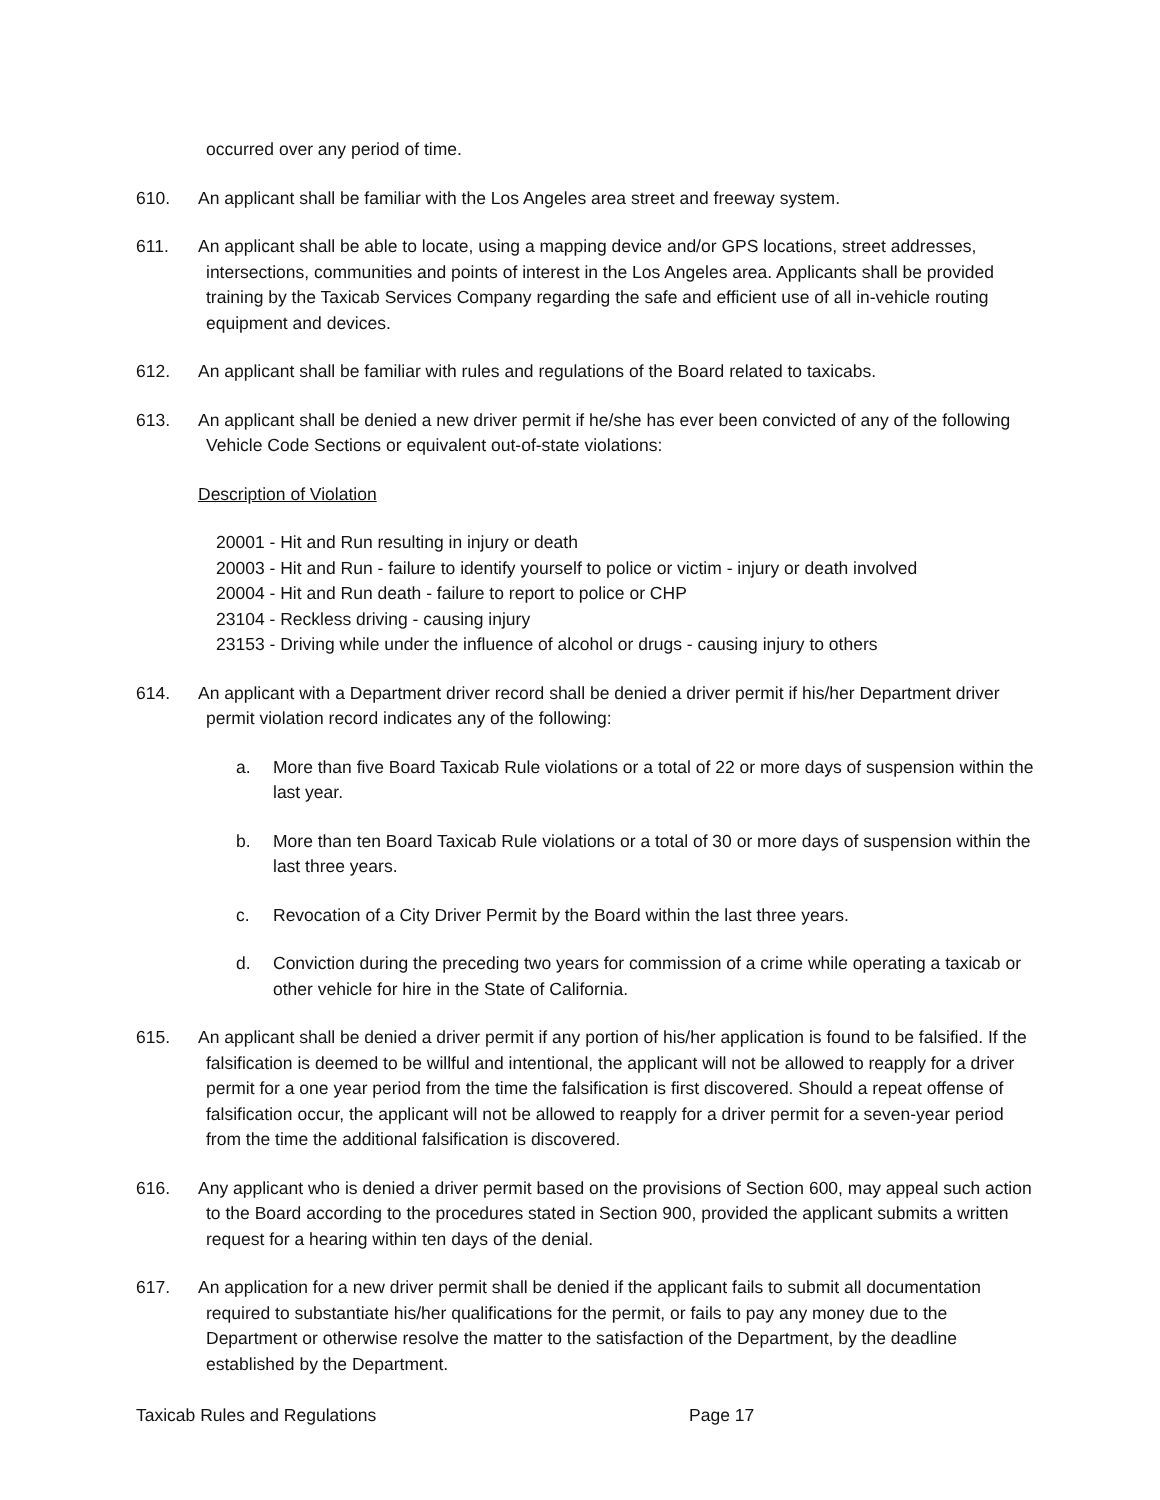occurred over any period of time.
610. An applicant shall be familiar with the Los Angeles area street and freeway system.
611. An applicant shall be able to locate, using a mapping device and/or GPS locations, street addresses, intersections, communities and points of interest in the Los Angeles area. Applicants shall be provided training by the Taxicab Services Company regarding the safe and efficient use of all in-vehicle routing equipment and devices.
612. An applicant shall be familiar with rules and regulations of the Board related to taxicabs.
613. An applicant shall be denied a new driver permit if he/she has ever been convicted of any of the following Vehicle Code Sections or equivalent out-of-state violations:
Description of Violation
20001 - Hit and Run resulting in injury or death
20003 - Hit and Run - failure to identify yourself to police or victim - injury or death involved
20004 - Hit and Run death - failure to report to police or CHP
23104 - Reckless driving - causing injury
23153 - Driving while under the influence of alcohol or drugs - causing injury to others
614. An applicant with a Department driver record shall be denied a driver permit if his/her Department driver permit violation record indicates any of the following:
a. More than five Board Taxicab Rule violations or a total of 22 or more days of suspension within the last year.
b. More than ten Board Taxicab Rule violations or a total of 30 or more days of suspension within the last three years.
c. Revocation of a City Driver Permit by the Board within the last three years.
d. Conviction during the preceding two years for commission of a crime while operating a taxicab or other vehicle for hire in the State of California.
615. An applicant shall be denied a driver permit if any portion of his/her application is found to be falsified. If the falsification is deemed to be willful and intentional, the applicant will not be allowed to reapply for a driver permit for a one year period from the time the falsification is first discovered. Should a repeat offense of falsification occur, the applicant will not be allowed to reapply for a driver permit for a seven-year period from the time the additional falsification is discovered.
616. Any applicant who is denied a driver permit based on the provisions of Section 600, may appeal such action to the Board according to the procedures stated in Section 900, provided the applicant submits a written request for a hearing within ten days of the denial.
617. An application for a new driver permit shall be denied if the applicant fails to submit all documentation required to substantiate his/her qualifications for the permit, or fails to pay any money due to the Department or otherwise resolve the matter to the satisfaction of the Department, by the deadline established by the Department.
Taxicab Rules and Regulations Page 17